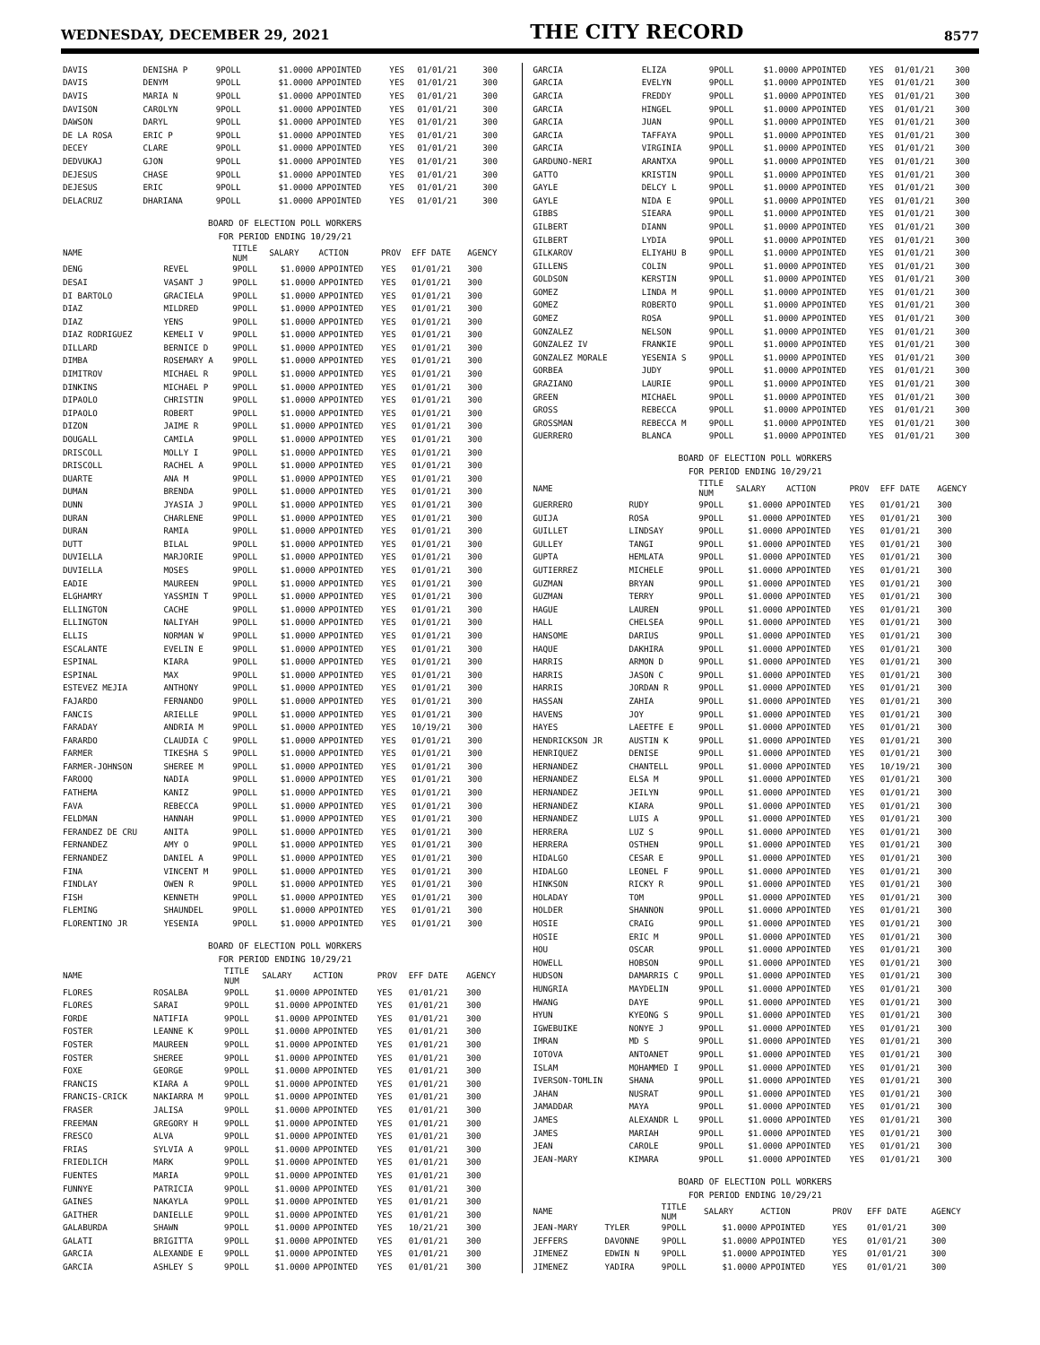WEDNESDAY, DECEMBER 29, 2021 THE CITY RECORD 8577
| DAVIS | DENISHA P | 9POLL | $1.0000 | APPOINTED | YES | 01/01/21 | 300 |
| DAVIS | DENYM | 9POLL | $1.0000 | APPOINTED | YES | 01/01/21 | 300 |
| DAVIS | MARIA N | 9POLL | $1.0000 | APPOINTED | YES | 01/01/21 | 300 |
| DAVISON | CAROLYN | 9POLL | $1.0000 | APPOINTED | YES | 01/01/21 | 300 |
| DAWSON | DARYL | 9POLL | $1.0000 | APPOINTED | YES | 01/01/21 | 300 |
| DE LA ROSA | ERIC P | 9POLL | $1.0000 | APPOINTED | YES | 01/01/21 | 300 |
| DECEY | CLARE | 9POLL | $1.0000 | APPOINTED | YES | 01/01/21 | 300 |
| DEDVUKAJ | GJON | 9POLL | $1.0000 | APPOINTED | YES | 01/01/21 | 300 |
| DEJESUS | CHASE | 9POLL | $1.0000 | APPOINTED | YES | 01/01/21 | 300 |
| DEJESUS | ERIC | 9POLL | $1.0000 | APPOINTED | YES | 01/01/21 | 300 |
| DELACRUZ | DHARIANA | 9POLL | $1.0000 | APPOINTED | YES | 01/01/21 | 300 |
BOARD OF ELECTION POLL WORKERS
FOR PERIOD ENDING 10/29/21
| NAME | | TITLE NUM | SALARY | ACTION | PROV | EFF DATE | AGENCY |
| --- | --- | --- | --- | --- | --- | --- | --- |
| DENG | REVEL | 9POLL | $1.0000 | APPOINTED | YES | 01/01/21 | 300 |
| DESAI | VASANT J | 9POLL | $1.0000 | APPOINTED | YES | 01/01/21 | 300 |
| DI BARTOLO | GRACIELA | 9POLL | $1.0000 | APPOINTED | YES | 01/01/21 | 300 |
| DIAZ | MILDRED | 9POLL | $1.0000 | APPOINTED | YES | 01/01/21 | 300 |
| DIAZ | YENS | 9POLL | $1.0000 | APPOINTED | YES | 01/01/21 | 300 |
| DIAZ RODRIGUEZ | KEMELI V | 9POLL | $1.0000 | APPOINTED | YES | 01/01/21 | 300 |
| DILLARD | BERNICE D | 9POLL | $1.0000 | APPOINTED | YES | 01/01/21 | 300 |
| DIMBA | ROSEMARY A | 9POLL | $1.0000 | APPOINTED | YES | 01/01/21 | 300 |
| DIMITROV | MICHAEL R | 9POLL | $1.0000 | APPOINTED | YES | 01/01/21 | 300 |
| DINKINS | MICHAEL P | 9POLL | $1.0000 | APPOINTED | YES | 01/01/21 | 300 |
| DIPAOLO | CHRISTIN | 9POLL | $1.0000 | APPOINTED | YES | 01/01/21 | 300 |
| DIPAOLO | ROBERT | 9POLL | $1.0000 | APPOINTED | YES | 01/01/21 | 300 |
| DIZON | JAIME R | 9POLL | $1.0000 | APPOINTED | YES | 01/01/21 | 300 |
| DOUGALL | CAMILA | 9POLL | $1.0000 | APPOINTED | YES | 01/01/21 | 300 |
| DRISCOLL | MOLLY I | 9POLL | $1.0000 | APPOINTED | YES | 01/01/21 | 300 |
| DRISCOLL | RACHEL A | 9POLL | $1.0000 | APPOINTED | YES | 01/01/21 | 300 |
| DUARTE | ANA M | 9POLL | $1.0000 | APPOINTED | YES | 01/01/21 | 300 |
| DUMAN | BRENDA | 9POLL | $1.0000 | APPOINTED | YES | 01/01/21 | 300 |
| DUNN | JYASIA J | 9POLL | $1.0000 | APPOINTED | YES | 01/01/21 | 300 |
| DURAN | CHARLENE | 9POLL | $1.0000 | APPOINTED | YES | 01/01/21 | 300 |
| DURAN | RAMIA | 9POLL | $1.0000 | APPOINTED | YES | 01/01/21 | 300 |
| DUTT | BILAL | 9POLL | $1.0000 | APPOINTED | YES | 01/01/21 | 300 |
| DUVIELLA | MARJORIE | 9POLL | $1.0000 | APPOINTED | YES | 01/01/21 | 300 |
| DUVIELLA | MOSES | 9POLL | $1.0000 | APPOINTED | YES | 01/01/21 | 300 |
| EADIE | MAUREEN | 9POLL | $1.0000 | APPOINTED | YES | 01/01/21 | 300 |
| ELGHAMRY | YASSMIN T | 9POLL | $1.0000 | APPOINTED | YES | 01/01/21 | 300 |
| ELLINGTON | CACHE | 9POLL | $1.0000 | APPOINTED | YES | 01/01/21 | 300 |
| ELLINGTON | NALIYAH | 9POLL | $1.0000 | APPOINTED | YES | 01/01/21 | 300 |
| ELLIS | NORMAN W | 9POLL | $1.0000 | APPOINTED | YES | 01/01/21 | 300 |
| ESCALANTE | EVELIN E | 9POLL | $1.0000 | APPOINTED | YES | 01/01/21 | 300 |
| ESPINAL | KIARA | 9POLL | $1.0000 | APPOINTED | YES | 01/01/21 | 300 |
| ESPINAL | MAX | 9POLL | $1.0000 | APPOINTED | YES | 01/01/21 | 300 |
| ESTEVEZ MEJIA | ANTHONY | 9POLL | $1.0000 | APPOINTED | YES | 01/01/21 | 300 |
| FAJARDO | FERNANDO | 9POLL | $1.0000 | APPOINTED | YES | 01/01/21 | 300 |
| FANCIS | ARIELLE | 9POLL | $1.0000 | APPOINTED | YES | 01/01/21 | 300 |
| FARADAY | ANDRIA M | 9POLL | $1.0000 | APPOINTED | YES | 10/19/21 | 300 |
| FARARDO | CLAUDIA C | 9POLL | $1.0000 | APPOINTED | YES | 01/01/21 | 300 |
| FARMER | TIKESHA S | 9POLL | $1.0000 | APPOINTED | YES | 01/01/21 | 300 |
| FARMER-JOHNSON | SHEREE M | 9POLL | $1.0000 | APPOINTED | YES | 01/01/21 | 300 |
| FAROOQ | NADIA | 9POLL | $1.0000 | APPOINTED | YES | 01/01/21 | 300 |
| FATHEMA | KANIZ | 9POLL | $1.0000 | APPOINTED | YES | 01/01/21 | 300 |
| FAVA | REBECCA | 9POLL | $1.0000 | APPOINTED | YES | 01/01/21 | 300 |
| FELDMAN | HANNAH | 9POLL | $1.0000 | APPOINTED | YES | 01/01/21 | 300 |
| FERANDEZ DE CRU | ANITA | 9POLL | $1.0000 | APPOINTED | YES | 01/01/21 | 300 |
| FERNANDEZ | AMY O | 9POLL | $1.0000 | APPOINTED | YES | 01/01/21 | 300 |
| FERNANDEZ | DANIEL A | 9POLL | $1.0000 | APPOINTED | YES | 01/01/21 | 300 |
| FINA | VINCENT M | 9POLL | $1.0000 | APPOINTED | YES | 01/01/21 | 300 |
| FINDLAY | OWEN R | 9POLL | $1.0000 | APPOINTED | YES | 01/01/21 | 300 |
| FISH | KENNETH | 9POLL | $1.0000 | APPOINTED | YES | 01/01/21 | 300 |
| FLEMING | SHAUNDEL | 9POLL | $1.0000 | APPOINTED | YES | 01/01/21 | 300 |
| FLORENTINO JR | YESENIA | 9POLL | $1.0000 | APPOINTED | YES | 01/01/21 | 300 |
BOARD OF ELECTION POLL WORKERS
FOR PERIOD ENDING 10/29/21
| NAME | | TITLE NUM | SALARY | ACTION | PROV | EFF DATE | AGENCY |
| --- | --- | --- | --- | --- | --- | --- | --- |
| FLORES | ROSALBA | 9POLL | $1.0000 | APPOINTED | YES | 01/01/21 | 300 |
| FLORES | SARAI | 9POLL | $1.0000 | APPOINTED | YES | 01/01/21 | 300 |
| FORDE | NATIFIA | 9POLL | $1.0000 | APPOINTED | YES | 01/01/21 | 300 |
| FOSTER | LEANNE K | 9POLL | $1.0000 | APPOINTED | YES | 01/01/21 | 300 |
| FOSTER | MAUREEN | 9POLL | $1.0000 | APPOINTED | YES | 01/01/21 | 300 |
| FOSTER | SHEREE | 9POLL | $1.0000 | APPOINTED | YES | 01/01/21 | 300 |
| FOXE | GEORGE | 9POLL | $1.0000 | APPOINTED | YES | 01/01/21 | 300 |
| FRANCIS | KIARA A | 9POLL | $1.0000 | APPOINTED | YES | 01/01/21 | 300 |
| FRANCIS-CRICK | NAKIARRA M | 9POLL | $1.0000 | APPOINTED | YES | 01/01/21 | 300 |
| FRASER | JALISA | 9POLL | $1.0000 | APPOINTED | YES | 01/01/21 | 300 |
| FREEMAN | GREGORY H | 9POLL | $1.0000 | APPOINTED | YES | 01/01/21 | 300 |
| FRESCO | ALVA | 9POLL | $1.0000 | APPOINTED | YES | 01/01/21 | 300 |
| FRIAS | SYLVIA A | 9POLL | $1.0000 | APPOINTED | YES | 01/01/21 | 300 |
| FRIEDLICH | MARK | 9POLL | $1.0000 | APPOINTED | YES | 01/01/21 | 300 |
| FUENTES | MARIA | 9POLL | $1.0000 | APPOINTED | YES | 01/01/21 | 300 |
| FUNNYE | PATRICIA | 9POLL | $1.0000 | APPOINTED | YES | 01/01/21 | 300 |
| GAINES | NAKAYLA | 9POLL | $1.0000 | APPOINTED | YES | 01/01/21 | 300 |
| GAITHER | DANIELLE | 9POLL | $1.0000 | APPOINTED | YES | 01/01/21 | 300 |
| GALABURDA | SHAWN | 9POLL | $1.0000 | APPOINTED | YES | 10/21/21 | 300 |
| GALATI | BRIGITTA | 9POLL | $1.0000 | APPOINTED | YES | 01/01/21 | 300 |
| GARCIA | ALEXANDE E | 9POLL | $1.0000 | APPOINTED | YES | 01/01/21 | 300 |
| GARCIA | ASHLEY S | 9POLL | $1.0000 | APPOINTED | YES | 01/01/21 | 300 |
| GARCIA | ELIZA | 9POLL | $1.0000 | APPOINTED | YES | 01/01/21 | 300 |
| GARCIA | EVELYN | 9POLL | $1.0000 | APPOINTED | YES | 01/01/21 | 300 |
| GARCIA | FREDDY | 9POLL | $1.0000 | APPOINTED | YES | 01/01/21 | 300 |
| GARCIA | HINGEL | 9POLL | $1.0000 | APPOINTED | YES | 01/01/21 | 300 |
| GARCIA | JUAN | 9POLL | $1.0000 | APPOINTED | YES | 01/01/21 | 300 |
| GARCIA | TAFFAYA | 9POLL | $1.0000 | APPOINTED | YES | 01/01/21 | 300 |
| GARCIA | VIRGINIA | 9POLL | $1.0000 | APPOINTED | YES | 01/01/21 | 300 |
| GARDUNO-NERI | ARANTXA | 9POLL | $1.0000 | APPOINTED | YES | 01/01/21 | 300 |
| GATTO | KRISTIN | 9POLL | $1.0000 | APPOINTED | YES | 01/01/21 | 300 |
| GAYLE | DELCY L | 9POLL | $1.0000 | APPOINTED | YES | 01/01/21 | 300 |
| GAYLE | NIDA E | 9POLL | $1.0000 | APPOINTED | YES | 01/01/21 | 300 |
| GIBBS | SIEARA | 9POLL | $1.0000 | APPOINTED | YES | 01/01/21 | 300 |
| GILBERT | DIANN | 9POLL | $1.0000 | APPOINTED | YES | 01/01/21 | 300 |
| GILBERT | LYDIA | 9POLL | $1.0000 | APPOINTED | YES | 01/01/21 | 300 |
| GILKAROV | ELIYAHU B | 9POLL | $1.0000 | APPOINTED | YES | 01/01/21 | 300 |
| GILLENS | COLIN | 9POLL | $1.0000 | APPOINTED | YES | 01/01/21 | 300 |
| GOLDSON | KERSTIN | 9POLL | $1.0000 | APPOINTED | YES | 01/01/21 | 300 |
| GOMEZ | LINDA M | 9POLL | $1.0000 | APPOINTED | YES | 01/01/21 | 300 |
| GOMEZ | ROBERTO | 9POLL | $1.0000 | APPOINTED | YES | 01/01/21 | 300 |
| GOMEZ | ROSA | 9POLL | $1.0000 | APPOINTED | YES | 01/01/21 | 300 |
| GONZALEZ | NELSON | 9POLL | $1.0000 | APPOINTED | YES | 01/01/21 | 300 |
| GONZALEZ IV | FRANKIE | 9POLL | $1.0000 | APPOINTED | YES | 01/01/21 | 300 |
| GONZALEZ MORALE | YESENIA S | 9POLL | $1.0000 | APPOINTED | YES | 01/01/21 | 300 |
| GORBEA | JUDY | 9POLL | $1.0000 | APPOINTED | YES | 01/01/21 | 300 |
| GRAZIANO | LAURIE | 9POLL | $1.0000 | APPOINTED | YES | 01/01/21 | 300 |
| GREEN | MICHAEL | 9POLL | $1.0000 | APPOINTED | YES | 01/01/21 | 300 |
| GROSS | REBECCA | 9POLL | $1.0000 | APPOINTED | YES | 01/01/21 | 300 |
| GROSSMAN | REBECCA M | 9POLL | $1.0000 | APPOINTED | YES | 01/01/21 | 300 |
| GUERRERO | BLANCA | 9POLL | $1.0000 | APPOINTED | YES | 01/01/21 | 300 |
BOARD OF ELECTION POLL WORKERS
FOR PERIOD ENDING 10/29/21
| NAME | | TITLE NUM | SALARY | ACTION | PROV | EFF DATE | AGENCY |
| --- | --- | --- | --- | --- | --- | --- | --- |
| GUERRERO | RUDY | 9POLL | $1.0000 | APPOINTED | YES | 01/01/21 | 300 |
| GUIJA | ROSA | 9POLL | $1.0000 | APPOINTED | YES | 01/01/21 | 300 |
| GUILLET | LINDSAY | 9POLL | $1.0000 | APPOINTED | YES | 01/01/21 | 300 |
| GULLEY | TANGI | 9POLL | $1.0000 | APPOINTED | YES | 01/01/21 | 300 |
| GUPTA | HEMLATA | 9POLL | $1.0000 | APPOINTED | YES | 01/01/21 | 300 |
| GUTIERREZ | MICHELE | 9POLL | $1.0000 | APPOINTED | YES | 01/01/21 | 300 |
| GUZMAN | BRYAN | 9POLL | $1.0000 | APPOINTED | YES | 01/01/21 | 300 |
| GUZMAN | TERRY | 9POLL | $1.0000 | APPOINTED | YES | 01/01/21 | 300 |
| HAGUE | LAUREN | 9POLL | $1.0000 | APPOINTED | YES | 01/01/21 | 300 |
| HALL | CHELSEA | 9POLL | $1.0000 | APPOINTED | YES | 01/01/21 | 300 |
| HANSOME | DARIUS | 9POLL | $1.0000 | APPOINTED | YES | 01/01/21 | 300 |
| HAQUE | DAKHIRA | 9POLL | $1.0000 | APPOINTED | YES | 01/01/21 | 300 |
| HARRIS | ARMON D | 9POLL | $1.0000 | APPOINTED | YES | 01/01/21 | 300 |
| HARRIS | JASON C | 9POLL | $1.0000 | APPOINTED | YES | 01/01/21 | 300 |
| HARRIS | JORDAN R | 9POLL | $1.0000 | APPOINTED | YES | 01/01/21 | 300 |
| HASSAN | ZAHIA | 9POLL | $1.0000 | APPOINTED | YES | 01/01/21 | 300 |
| HAVENS | JOY | 9POLL | $1.0000 | APPOINTED | YES | 01/01/21 | 300 |
| HAYES | LAEETFE E | 9POLL | $1.0000 | APPOINTED | YES | 01/01/21 | 300 |
| HENDRICKSON JR | AUSTIN K | 9POLL | $1.0000 | APPOINTED | YES | 01/01/21 | 300 |
| HENRIQUEZ | DENISE | 9POLL | $1.0000 | APPOINTED | YES | 01/01/21 | 300 |
| HERNANDEZ | CHANTELL | 9POLL | $1.0000 | APPOINTED | YES | 10/19/21 | 300 |
| HERNANDEZ | ELSA M | 9POLL | $1.0000 | APPOINTED | YES | 01/01/21 | 300 |
| HERNANDEZ | JEILYN | 9POLL | $1.0000 | APPOINTED | YES | 01/01/21 | 300 |
| HERNANDEZ | KIARA | 9POLL | $1.0000 | APPOINTED | YES | 01/01/21 | 300 |
| HERNANDEZ | LUIS A | 9POLL | $1.0000 | APPOINTED | YES | 01/01/21 | 300 |
| HERRERA | LUZ S | 9POLL | $1.0000 | APPOINTED | YES | 01/01/21 | 300 |
| HERRERA | OSTHEN | 9POLL | $1.0000 | APPOINTED | YES | 01/01/21 | 300 |
| HIDALGO | CESAR E | 9POLL | $1.0000 | APPOINTED | YES | 01/01/21 | 300 |
| HIDALGO | LEONEL F | 9POLL | $1.0000 | APPOINTED | YES | 01/01/21 | 300 |
| HINKSON | RICKY R | 9POLL | $1.0000 | APPOINTED | YES | 01/01/21 | 300 |
| HOLADAY | TOM | 9POLL | $1.0000 | APPOINTED | YES | 01/01/21 | 300 |
| HOLDER | SHANNON | 9POLL | $1.0000 | APPOINTED | YES | 01/01/21 | 300 |
| HOSIE | CRAIG | 9POLL | $1.0000 | APPOINTED | YES | 01/01/21 | 300 |
| HOSIE | ERIC M | 9POLL | $1.0000 | APPOINTED | YES | 01/01/21 | 300 |
| HOU | OSCAR | 9POLL | $1.0000 | APPOINTED | YES | 01/01/21 | 300 |
| HOWELL | HOBSON | 9POLL | $1.0000 | APPOINTED | YES | 01/01/21 | 300 |
| HUDSON | DAMARRIS C | 9POLL | $1.0000 | APPOINTED | YES | 01/01/21 | 300 |
| HUNGRIA | MAYDELIN | 9POLL | $1.0000 | APPOINTED | YES | 01/01/21 | 300 |
| HWANG | DAYE | 9POLL | $1.0000 | APPOINTED | YES | 01/01/21 | 300 |
| HYUN | KYEONG S | 9POLL | $1.0000 | APPOINTED | YES | 01/01/21 | 300 |
| IGWEBUIKE | NONYE J | 9POLL | $1.0000 | APPOINTED | YES | 01/01/21 | 300 |
| IMRAN | MD S | 9POLL | $1.0000 | APPOINTED | YES | 01/01/21 | 300 |
| IOTOVA | ANTOANET | 9POLL | $1.0000 | APPOINTED | YES | 01/01/21 | 300 |
| ISLAM | MOHAMMED I | 9POLL | $1.0000 | APPOINTED | YES | 01/01/21 | 300 |
| IVERSON-TOMLIN | SHANA | 9POLL | $1.0000 | APPOINTED | YES | 01/01/21 | 300 |
| JAHAN | NUSRAT | 9POLL | $1.0000 | APPOINTED | YES | 01/01/21 | 300 |
| JAMADDAR | MAYA | 9POLL | $1.0000 | APPOINTED | YES | 01/01/21 | 300 |
| JAMES | ALEXANDR L | 9POLL | $1.0000 | APPOINTED | YES | 01/01/21 | 300 |
| JAMES | MARIAH | 9POLL | $1.0000 | APPOINTED | YES | 01/01/21 | 300 |
| JEAN | CAROLE | 9POLL | $1.0000 | APPOINTED | YES | 01/01/21 | 300 |
| JEAN-MARY | KIMARA | 9POLL | $1.0000 | APPOINTED | YES | 01/01/21 | 300 |
BOARD OF ELECTION POLL WORKERS
FOR PERIOD ENDING 10/29/21
| NAME | | TITLE NUM | SALARY | ACTION | PROV | EFF DATE | AGENCY |
| --- | --- | --- | --- | --- | --- | --- | --- |
| JEAN-MARY | TYLER | 9POLL | $1.0000 | APPOINTED | YES | 01/01/21 | 300 |
| JEFFERS | DAVONNE | 9POLL | $1.0000 | APPOINTED | YES | 01/01/21 | 300 |
| JIMENEZ | EDWIN N | 9POLL | $1.0000 | APPOINTED | YES | 01/01/21 | 300 |
| JIMENEZ | YADIRA | 9POLL | $1.0000 | APPOINTED | YES | 01/01/21 | 300 |